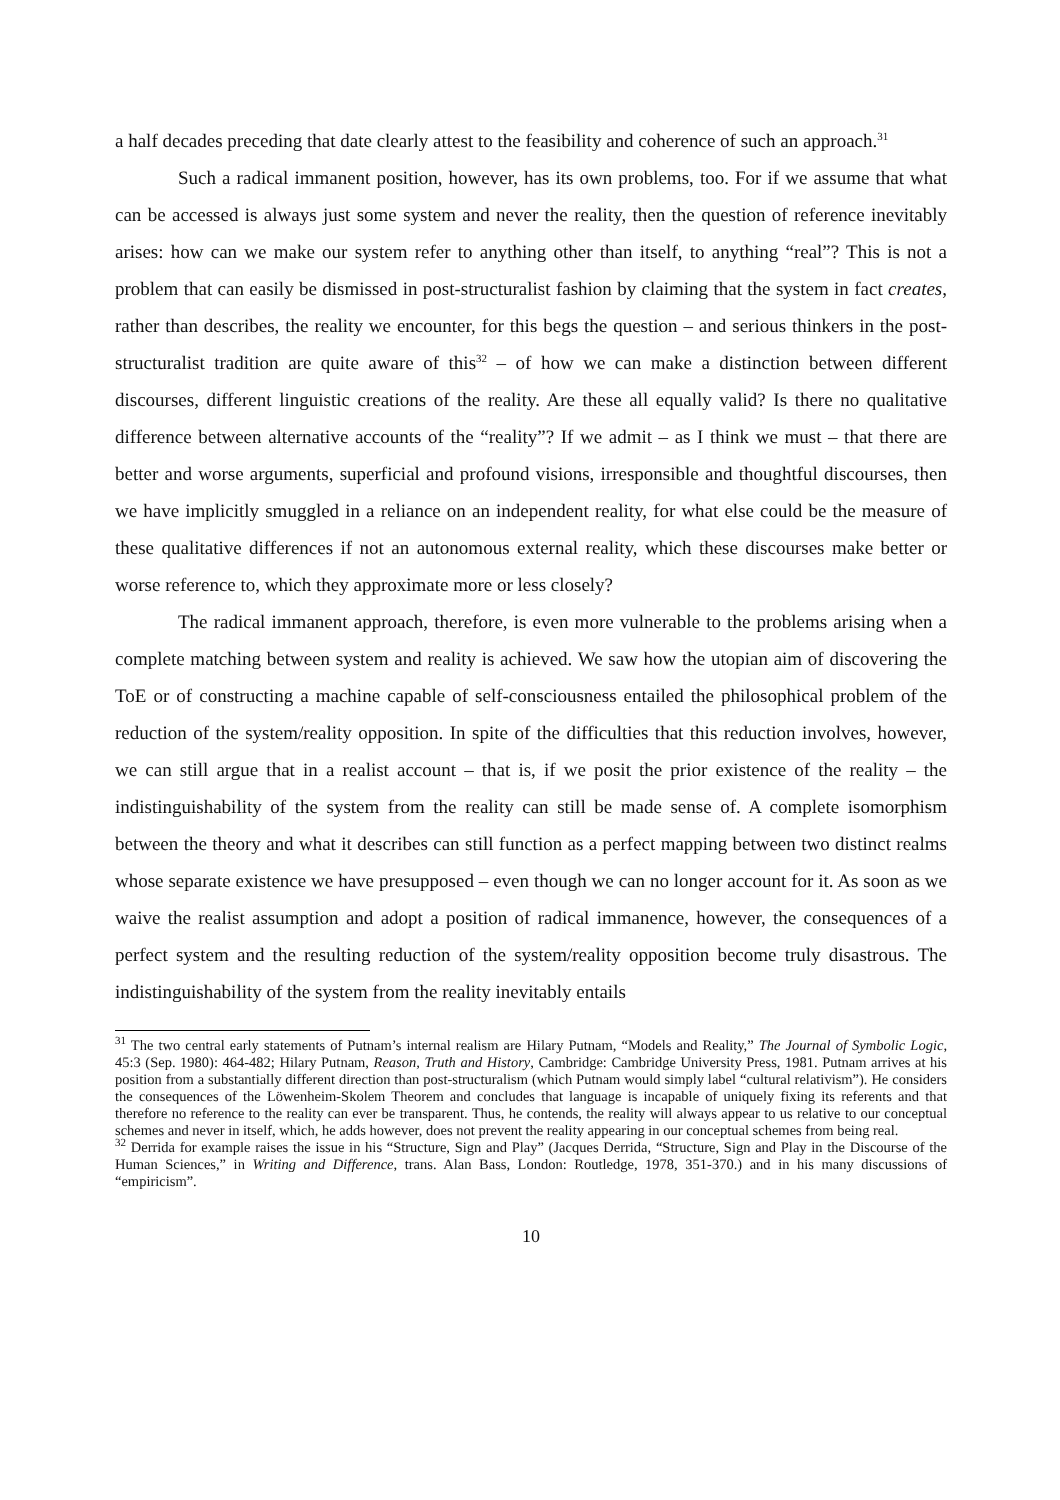a half decades preceding that date clearly attest to the feasibility and coherence of such an approach.<sup>31</sup>
Such a radical immanent position, however, has its own problems, too. For if we assume that what can be accessed is always just some system and never the reality, then the question of reference inevitably arises: how can we make our system refer to anything other than itself, to anything “real”? This is not a problem that can easily be dismissed in post-structuralist fashion by claiming that the system in fact creates, rather than describes, the reality we encounter, for this begs the question – and serious thinkers in the post-structuralist tradition are quite aware of this<sup>32</sup> – of how we can make a distinction between different discourses, different linguistic creations of the reality. Are these all equally valid? Is there no qualitative difference between alternative accounts of the “reality”? If we admit – as I think we must – that there are better and worse arguments, superficial and profound visions, irresponsible and thoughtful discourses, then we have implicitly smuggled in a reliance on an independent reality, for what else could be the measure of these qualitative differences if not an autonomous external reality, which these discourses make better or worse reference to, which they approximate more or less closely?
The radical immanent approach, therefore, is even more vulnerable to the problems arising when a complete matching between system and reality is achieved. We saw how the utopian aim of discovering the ToE or of constructing a machine capable of self-consciousness entailed the philosophical problem of the reduction of the system/reality opposition. In spite of the difficulties that this reduction involves, however, we can still argue that in a realist account – that is, if we posit the prior existence of the reality – the indistinguishability of the system from the reality can still be made sense of. A complete isomorphism between the theory and what it describes can still function as a perfect mapping between two distinct realms whose separate existence we have presupposed – even though we can no longer account for it. As soon as we waive the realist assumption and adopt a position of radical immanence, however, the consequences of a perfect system and the resulting reduction of the system/reality opposition become truly disastrous. The indistinguishability of the system from the reality inevitably entails
<sup>31</sup> The two central early statements of Putnam’s internal realism are Hilary Putnam, “Models and Reality,” The Journal of Symbolic Logic, 45:3 (Sep. 1980): 464-482; Hilary Putnam, Reason, Truth and History, Cambridge: Cambridge University Press, 1981. Putnam arrives at his position from a substantially different direction than post-structuralism (which Putnam would simply label “cultural relativism”). He considers the consequences of the Löwenheim-Skolem Theorem and concludes that language is incapable of uniquely fixing its referents and that therefore no reference to the reality can ever be transparent. Thus, he contends, the reality will always appear to us relative to our conceptual schemes and never in itself, which, he adds however, does not prevent the reality appearing in our conceptual schemes from being real.
<sup>32</sup> Derrida for example raises the issue in his “Structure, Sign and Play” (Jacques Derrida, “Structure, Sign and Play in the Discourse of the Human Sciences,” in Writing and Difference, trans. Alan Bass, London: Routledge, 1978, 351-370.) and in his many discussions of “empiricism”.
10